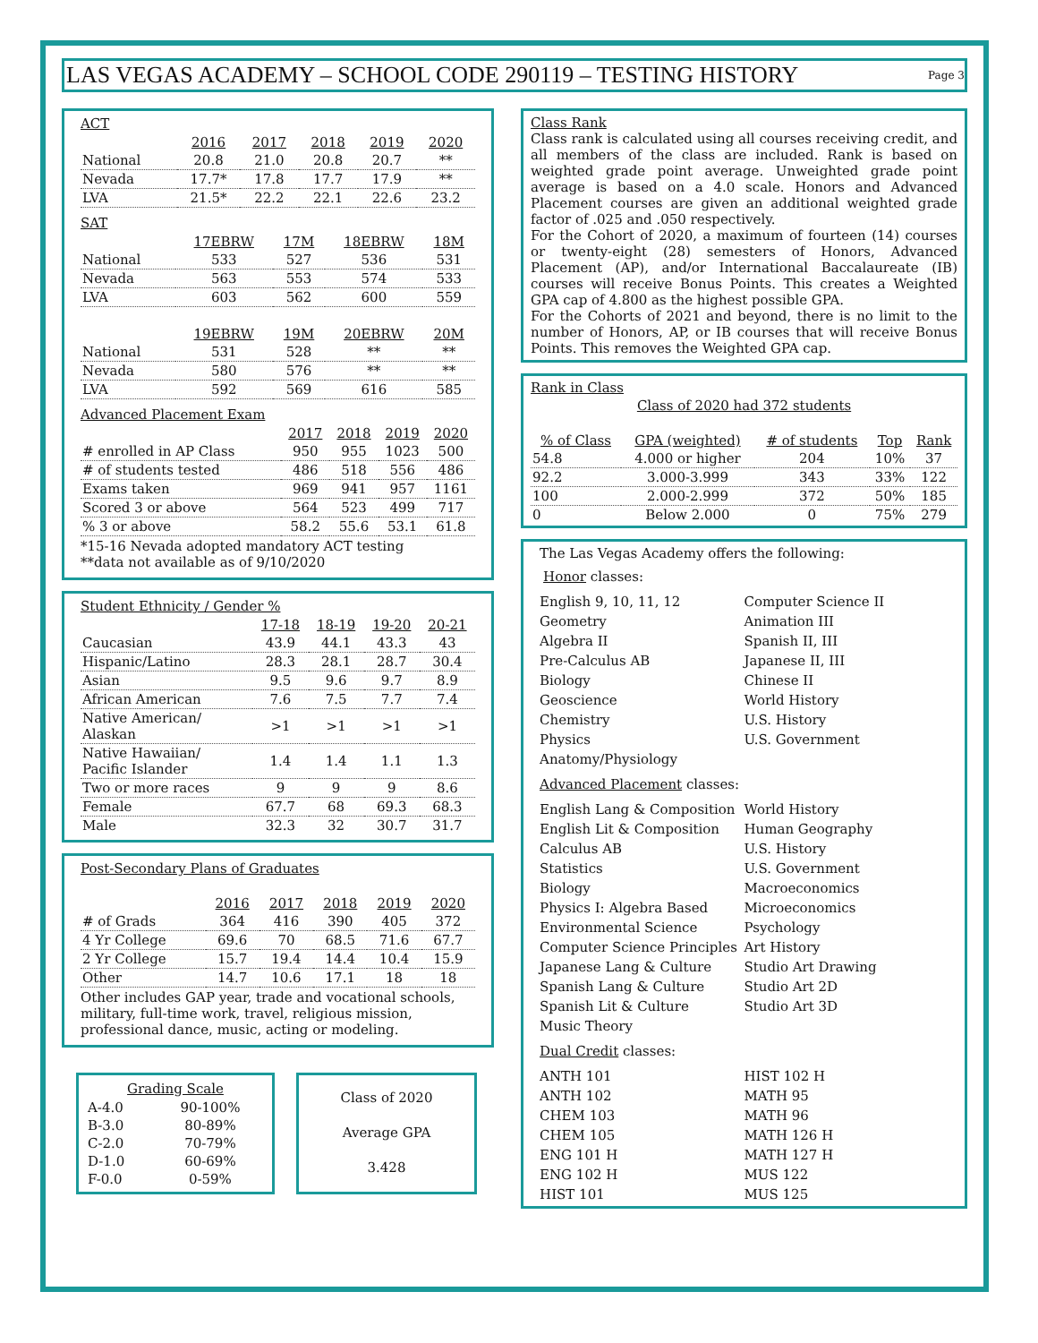LAS VEGAS ACADEMY – SCHOOL CODE 290119 – TESTING HISTORY
Page 3
ACT
| | 2016 | 2017 | 2018 | 2019 | 2020 |
| National | 20.8 | 21.0 | 20.8 | 20.7 | ** |
| Nevada | 17.7* | 17.8 | 17.7 | 17.9 | ** |
| LVA | 21.5* | 22.2 | 22.1 | 22.6 | 23.2 |
SAT
| | 17EBRW | 17M | 18EBRW | 18M |
| National | 533 | 527 | 536 | 531 |
| Nevada | 563 | 553 | 574 | 533 |
| LVA | 603 | 562 | 600 | 559 |
| | 19EBRW | 19M | 20EBRW | 20M |
| National | 531 | 528 | ** | ** |
| Nevada | 580 | 576 | ** | ** |
| LVA | 592 | 569 | 616 | 585 |
Advanced Placement Exam
| | 2017 | 2018 | 2019 | 2020 |
| # enrolled in AP Class | 950 | 955 | 1023 | 500 |
| # of students tested | 486 | 518 | 556 | 486 |
| Exams taken | 969 | 941 | 957 | 1161 |
| Scored 3 or above | 564 | 523 | 499 | 717 |
| % 3 or above | 58.2 | 55.6 | 53.1 | 61.8 |
*15-16 Nevada adopted mandatory ACT testing
**data not available as of 9/10/2020
Student Ethnicity / Gender %
| | 17-18 | 18-19 | 19-20 | 20-21 |
| Caucasian | 43.9 | 44.1 | 43.3 | 43 |
| Hispanic/Latino | 28.3 | 28.1 | 28.7 | 30.4 |
| Asian | 9.5 | 9.6 | 9.7 | 8.9 |
| African American | 7.6 | 7.5 | 7.7 | 7.4 |
| Native American/ Alaskan | >1 | >1 | >1 | >1 |
| Native Hawaiian/ Pacific Islander | 1.4 | 1.4 | 1.1 | 1.3 |
| Two or more races | 9 | 9 | 9 | 8.6 |
| Female | 67.7 | 68 | 69.3 | 68.3 |
| Male | 32.3 | 32 | 30.7 | 31.7 |
Post-Secondary Plans of Graduates
| | 2016 | 2017 | 2018 | 2019 | 2020 |
| # of Grads | 364 | 416 | 390 | 405 | 372 |
| 4 Yr College | 69.6 | 70 | 68.5 | 71.6 | 67.7 |
| 2 Yr College | 15.7 | 19.4 | 14.4 | 10.4 | 15.9 |
| Other | 14.7 | 10.6 | 17.1 | 18 | 18 |
Other includes GAP year, trade and vocational schools, military, full-time work, travel, religious mission, professional dance, music, acting or modeling.
Grading Scale
| A-4.0 | 90-100% |
| B-3.0 | 80-89% |
| C-2.0 | 70-79% |
| D-1.0 | 60-69% |
| F-0.0 | 0-59% |
Class of 2020
Average GPA
3.428
Class Rank
Class rank is calculated using all courses receiving credit, and all members of the class are included. Rank is based on weighted grade point average. Unweighted grade point average is based on a 4.0 scale. Honors and Advanced Placement courses are given an additional weighted grade factor of .025 and .050 respectively.
For the Cohort of 2020, a maximum of fourteen (14) courses or twenty-eight (28) semesters of Honors, Advanced Placement (AP), and/or International Baccalaureate (IB) courses will receive Bonus Points. This creates a Weighted GPA cap of 4.800 as the highest possible GPA.
For the Cohorts of 2021 and beyond, there is no limit to the number of Honors, AP, or IB courses that will receive Bonus Points. This removes the Weighted GPA cap.
Rank in Class
Class of 2020 had 372 students
| % of Class | GPA (weighted) | # of students | Top | Rank |
| --- | --- | --- | --- | --- |
| 54.8 | 4.000 or higher | 204 | 10% | 37 |
| 92.2 | 3.000-3.999 | 343 | 33% | 122 |
| 100 | 2.000-2.999 | 372 | 50% | 185 |
| 0 | Below 2.000 | 0 | 75% | 279 |
The Las Vegas Academy offers the following:
Honor classes:
English 9, 10, 11, 12
Geometry
Algebra II
Pre-Calculus AB
Biology
Geoscience
Chemistry
Physics
Anatomy/Physiology
Computer Science II
Animation III
Spanish II, III
Japanese II, III
Chinese II
World History
U.S. History
U.S. Government
Advanced Placement classes:
English Lang & Composition
English Lit & Composition
Calculus AB
Statistics
Biology
Physics I: Algebra Based
Environmental Science
Computer Science Principles
Japanese Lang & Culture
Spanish Lang & Culture
Spanish Lit & Culture
Music Theory
World History
Human Geography
U.S. History
U.S. Government
Macroeconomics
Microeconomics
Psychology
Art History
Studio Art Drawing
Studio Art 2D
Studio Art 3D
Dual Credit classes:
ANTH 101
ANTH 102
CHEM 103
CHEM 105
ENG 101 H
ENG 102 H
HIST 101
HIST 102 H
MATH 95
MATH 96
MATH 126 H
MATH 127 H
MUS 122
MUS 125